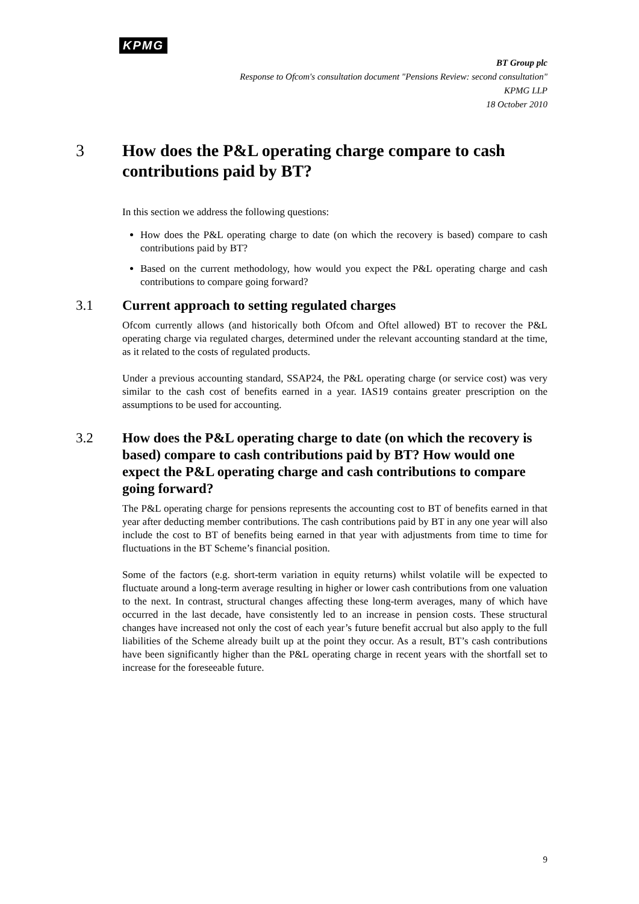KPMG
BT Group plc
Response to Ofcom's consultation document "Pensions Review: second consultation"
KPMG LLP
18 October 2010
3 How does the P&L operating charge compare to cash contributions paid by BT?
In this section we address the following questions:
How does the P&L operating charge to date (on which the recovery is based) compare to cash contributions paid by BT?
Based on the current methodology, how would you expect the P&L operating charge and cash contributions to compare going forward?
3.1 Current approach to setting regulated charges
Ofcom currently allows (and historically both Ofcom and Oftel allowed) BT to recover the P&L operating charge via regulated charges, determined under the relevant accounting standard at the time, as it related to the costs of regulated products.
Under a previous accounting standard, SSAP24, the P&L operating charge (or service cost) was very similar to the cash cost of benefits earned in a year. IAS19 contains greater prescription on the assumptions to be used for accounting.
3.2 How does the P&L operating charge to date (on which the recovery is based) compare to cash contributions paid by BT? How would one expect the P&L operating charge and cash contributions to compare going forward?
The P&L operating charge for pensions represents the accounting cost to BT of benefits earned in that year after deducting member contributions. The cash contributions paid by BT in any one year will also include the cost to BT of benefits being earned in that year with adjustments from time to time for fluctuations in the BT Scheme’s financial position.
Some of the factors (e.g. short-term variation in equity returns) whilst volatile will be expected to fluctuate around a long-term average resulting in higher or lower cash contributions from one valuation to the next. In contrast, structural changes affecting these long-term averages, many of which have occurred in the last decade, have consistently led to an increase in pension costs. These structural changes have increased not only the cost of each year’s future benefit accrual but also apply to the full liabilities of the Scheme already built up at the point they occur. As a result, BT’s cash contributions have been significantly higher than the P&L operating charge in recent years with the shortfall set to increase for the foreseeable future.
9